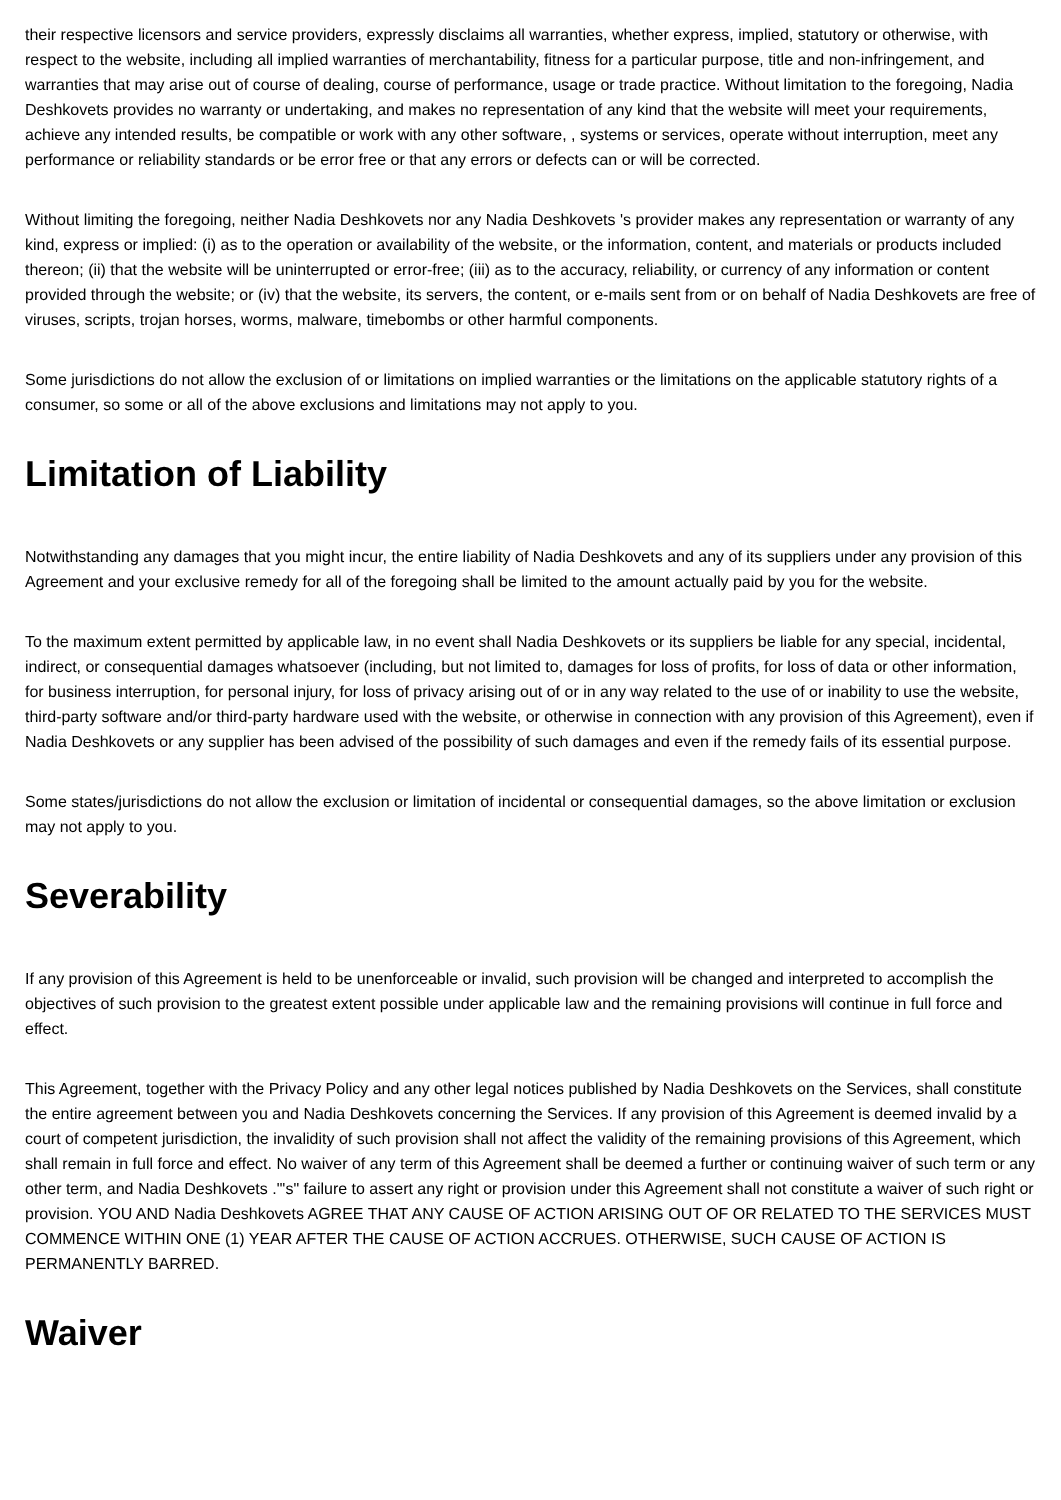their respective licensors and service providers, expressly disclaims all warranties, whether express, implied, statutory or otherwise, with respect to the website, including all implied warranties of merchantability, fitness for a particular purpose, title and non-infringement, and warranties that may arise out of course of dealing, course of performance, usage or trade practice. Without limitation to the foregoing, Nadia Deshkovets provides no warranty or undertaking, and makes no representation of any kind that the website will meet your requirements, achieve any intended results, be compatible or work with any other software, , systems or services, operate without interruption, meet any performance or reliability standards or be error free or that any errors or defects can or will be corrected.
Without limiting the foregoing, neither Nadia Deshkovets nor any Nadia Deshkovets 's provider makes any representation or warranty of any kind, express or implied: (i) as to the operation or availability of the website, or the information, content, and materials or products included thereon; (ii) that the website will be uninterrupted or error-free; (iii) as to the accuracy, reliability, or currency of any information or content provided through the website; or (iv) that the website, its servers, the content, or e-mails sent from or on behalf of Nadia Deshkovets are free of viruses, scripts, trojan horses, worms, malware, timebombs or other harmful components.
Some jurisdictions do not allow the exclusion of or limitations on implied warranties or the limitations on the applicable statutory rights of a consumer, so some or all of the above exclusions and limitations may not apply to you.
Limitation of Liability
Notwithstanding any damages that you might incur, the entire liability of Nadia Deshkovets and any of its suppliers under any provision of this Agreement and your exclusive remedy for all of the foregoing shall be limited to the amount actually paid by you for the website.
To the maximum extent permitted by applicable law, in no event shall Nadia Deshkovets or its suppliers be liable for any special, incidental, indirect, or consequential damages whatsoever (including, but not limited to, damages for loss of profits, for loss of data or other information, for business interruption, for personal injury, for loss of privacy arising out of or in any way related to the use of or inability to use the website, third-party software and/or third-party hardware used with the website, or otherwise in connection with any provision of this Agreement), even if Nadia Deshkovets or any supplier has been advised of the possibility of such damages and even if the remedy fails of its essential purpose.
Some states/jurisdictions do not allow the exclusion or limitation of incidental or consequential damages, so the above limitation or exclusion may not apply to you.
Severability
If any provision of this Agreement is held to be unenforceable or invalid, such provision will be changed and interpreted to accomplish the objectives of such provision to the greatest extent possible under applicable law and the remaining provisions will continue in full force and effect.
This Agreement, together with the Privacy Policy and any other legal notices published by Nadia Deshkovets on the Services, shall constitute the entire agreement between you and Nadia Deshkovets concerning the Services. If any provision of this Agreement is deemed invalid by a court of competent jurisdiction, the invalidity of such provision shall not affect the validity of the remaining provisions of this Agreement, which shall remain in full force and effect. No waiver of any term of this Agreement shall be deemed a further or continuing waiver of such term or any other term, and Nadia Deshkovets ."'s" failure to assert any right or provision under this Agreement shall not constitute a waiver of such right or provision. YOU AND Nadia Deshkovets AGREE THAT ANY CAUSE OF ACTION ARISING OUT OF OR RELATED TO THE SERVICES MUST COMMENCE WITHIN ONE (1) YEAR AFTER THE CAUSE OF ACTION ACCRUES. OTHERWISE, SUCH CAUSE OF ACTION IS PERMANENTLY BARRED.
Waiver